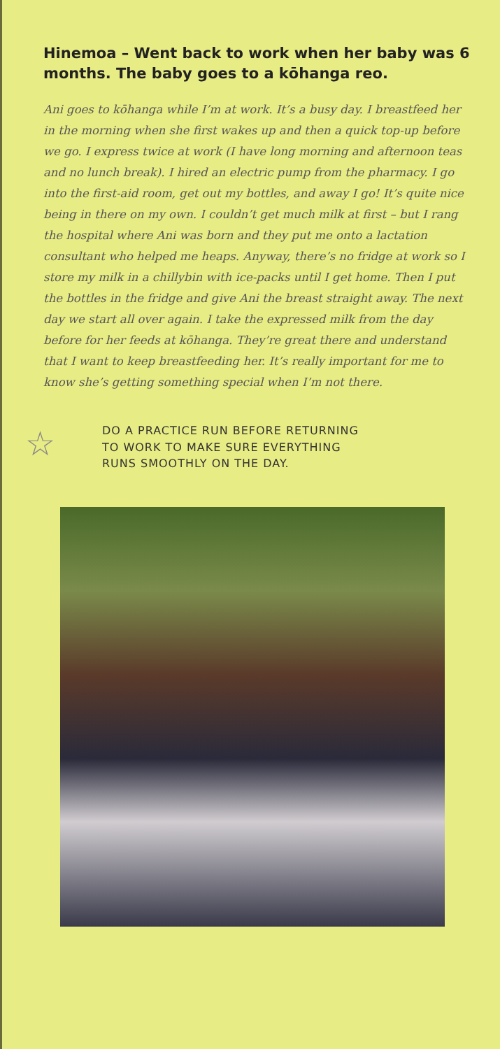Hinemoa – Went back to work when her baby was 6 months. The baby goes to a kōhanga reo.
Ani goes to kōhanga while I’m at work. It’s a busy day. I breastfeed her in the morning when she first wakes up and then a quick top-up before we go. I express twice at work (I have long morning and afternoon teas and no lunch break). I hired an electric pump from the pharmacy. I go into the first-aid room, get out my bottles, and away I go! It’s quite nice being in there on my own. I couldn’t get much milk at first – but I rang the hospital where Ani was born and they put me onto a lactation consultant who helped me heaps. Anyway, there’s no fridge at work so I store my milk in a chillybin with ice-packs until I get home. Then I put the bottles in the fridge and give Ani the breast straight away. The next day we start all over again. I take the expressed milk from the day before for her feeds at kōhanga. They’re great there and understand that I want to keep breastfeeding her. It’s really important for me to know she’s getting something special when I’m not there.
☆
DO A PRACTICE RUN BEFORE RETURNING
TO WORK TO MAKE SURE EVERYTHING
RUNS SMOOTHLY ON THE DAY.